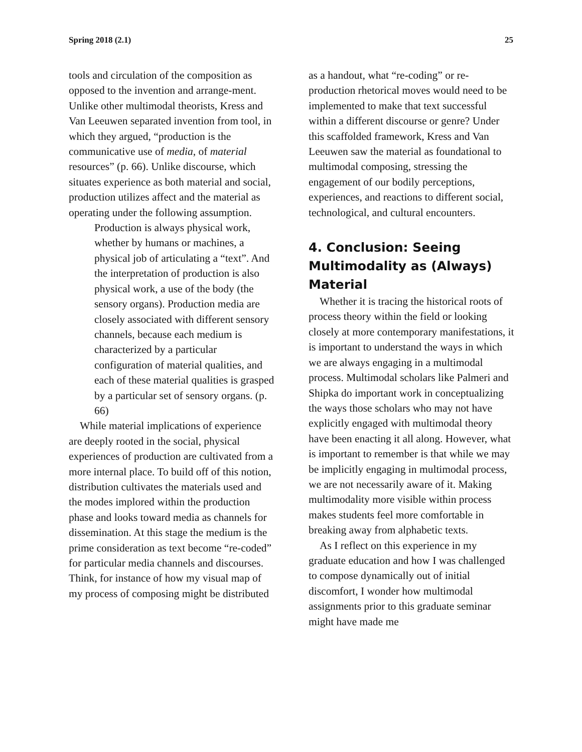Spring 2018 (2.1) 25
tools and circulation of the composition as opposed to the invention and arrange-ment. Unlike other multimodal theorists, Kress and Van Leeuwen separated invention from tool, in which they argued, “production is the communicative use of media, of material resources” (p. 66). Unlike discourse, which situates experience as both material and social, production utilizes affect and the material as operating under the following assumption.
Production is always physical work, whether by humans or machines, a physical job of articulating a “text”. And the interpretation of production is also physical work, a use of the body (the sensory organs). Production media are closely associated with different sensory channels, because each medium is characterized by a particular configuration of material qualities, and each of these material qualities is grasped by a particular set of sensory organs. (p. 66)
While material implications of experience are deeply rooted in the social, physical experiences of production are cultivated from a more internal place. To build off of this notion, distribution cultivates the materials used and the modes implored within the production phase and looks toward media as channels for dissemination. At this stage the medium is the prime consideration as text become “re-coded” for particular media channels and discourses. Think, for instance of how my visual map of my process of composing might be distributed
as a handout, what “re-coding” or re-production rhetorical moves would need to be implemented to make that text successful within a different discourse or genre? Under this scaffolded framework, Kress and Van Leeuwen saw the material as foundational to multimodal composing, stressing the engagement of our bodily perceptions, experiences, and reactions to different social, technological, and cultural encounters.
4. Conclusion: Seeing Multimodality as (Always) Material
Whether it is tracing the historical roots of process theory within the field or looking closely at more contemporary manifestations, it is important to understand the ways in which we are always engaging in a multimodal process. Multimodal scholars like Palmeri and Shipka do important work in conceptualizing the ways those scholars who may not have explicitly engaged with multimodal theory have been enacting it all along. However, what is important to remember is that while we may be implicitly engaging in multimodal process, we are not necessarily aware of it. Making multimodality more visible within process makes students feel more comfortable in breaking away from alphabetic texts.
As I reflect on this experience in my graduate education and how I was challenged to compose dynamically out of initial discomfort, I wonder how multimodal assignments prior to this graduate seminar might have made me